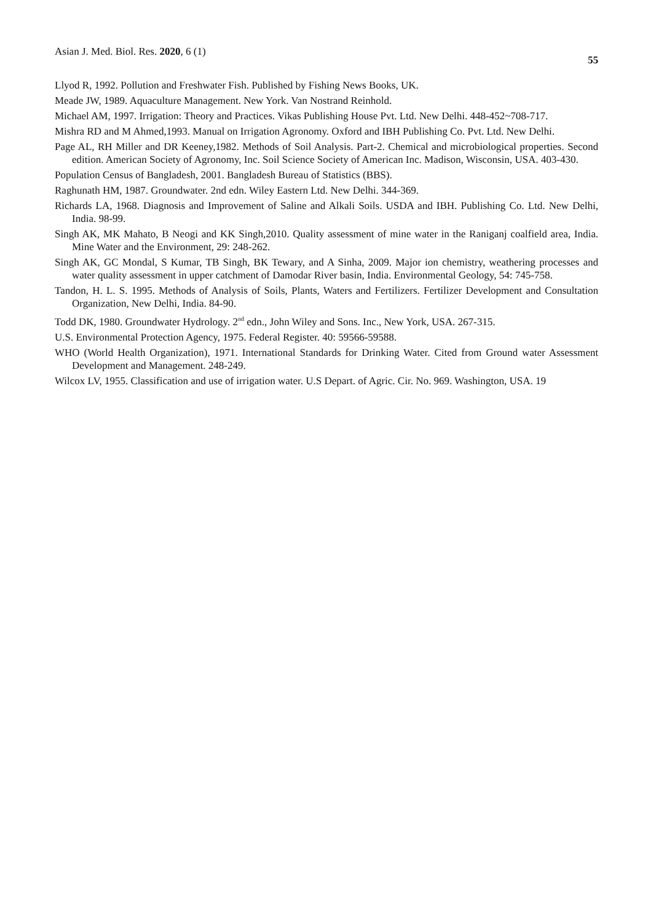Asian J. Med. Biol. Res. 2020, 6 (1) 55
Llyod R, 1992. Pollution and Freshwater Fish. Published by Fishing News Books, UK.
Meade JW, 1989. Aquaculture Management. New York. Van Nostrand Reinhold.
Michael AM, 1997. Irrigation: Theory and Practices. Vikas Publishing House Pvt. Ltd. New Delhi. 448-452~708-717.
Mishra RD and M Ahmed,1993. Manual on Irrigation Agronomy. Oxford and IBH Publishing Co. Pvt. Ltd. New Delhi.
Page AL, RH Miller and DR Keeney,1982. Methods of Soil Analysis. Part-2. Chemical and microbiological properties. Second edition. American Society of Agronomy, Inc. Soil Science Society of American Inc. Madison, Wisconsin, USA. 403-430.
Population Census of Bangladesh, 2001. Bangladesh Bureau of Statistics (BBS).
Raghunath HM, 1987. Groundwater. 2nd edn. Wiley Eastern Ltd. New Delhi. 344-369.
Richards LA, 1968. Diagnosis and Improvement of Saline and Alkali Soils. USDA and IBH. Publishing Co. Ltd. New Delhi, India. 98-99.
Singh AK, MK Mahato, B Neogi and KK Singh,2010. Quality assessment of mine water in the Raniganj coalfield area, India. Mine Water and the Environment, 29: 248-262.
Singh AK, GC Mondal, S Kumar, TB Singh, BK Tewary, and A Sinha, 2009. Major ion chemistry, weathering processes and water quality assessment in upper catchment of Damodar River basin, India. Environmental Geology, 54: 745-758.
Tandon, H. L. S. 1995. Methods of Analysis of Soils, Plants, Waters and Fertilizers. Fertilizer Development and Consultation Organization, New Delhi, India. 84-90.
Todd DK, 1980. Groundwater Hydrology. 2<sup>nd</sup> edn., John Wiley and Sons. Inc., New York, USA. 267-315.
U.S. Environmental Protection Agency, 1975. Federal Register. 40: 59566-59588.
WHO (World Health Organization), 1971. International Standards for Drinking Water. Cited from Ground water Assessment Development and Management. 248-249.
Wilcox LV, 1955. Classification and use of irrigation water. U.S Depart. of Agric. Cir. No. 969. Washington, USA. 19